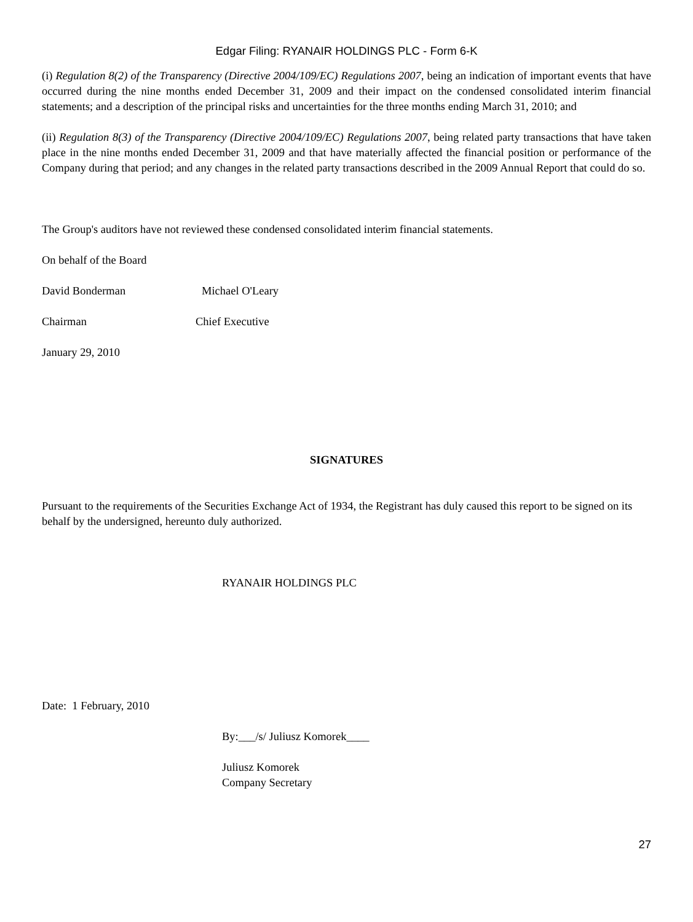Edgar Filing: RYANAIR HOLDINGS PLC - Form 6-K
(i) Regulation 8(2) of the Transparency (Directive 2004/109/EC) Regulations 2007, being an indication of important events that have occurred during the nine months ended December 31, 2009 and their impact on the condensed consolidated interim financial statements; and a description of the principal risks and uncertainties for the three months ending March 31, 2010; and
(ii) Regulation 8(3) of the Transparency (Directive 2004/109/EC) Regulations 2007, being related party transactions that have taken place in the nine months ended December 31, 2009 and that have materially affected the financial position or performance of the Company during that period; and any changes in the related party transactions described in the 2009 Annual Report that could do so.
The Group's auditors have not reviewed these condensed consolidated interim financial statements.
On behalf of the Board
David Bonderman Michael O'Leary
Chairman Chief Executive
January 29, 2010
SIGNATURES
Pursuant to the requirements of the Securities Exchange Act of 1934, the Registrant has duly caused this report to be signed on its behalf by the undersigned, hereunto duly authorized.
RYANAIR HOLDINGS PLC
Date: 1 February, 2010
By:___/s/ Juliusz Komorek____
Juliusz Komorek
Company Secretary
27